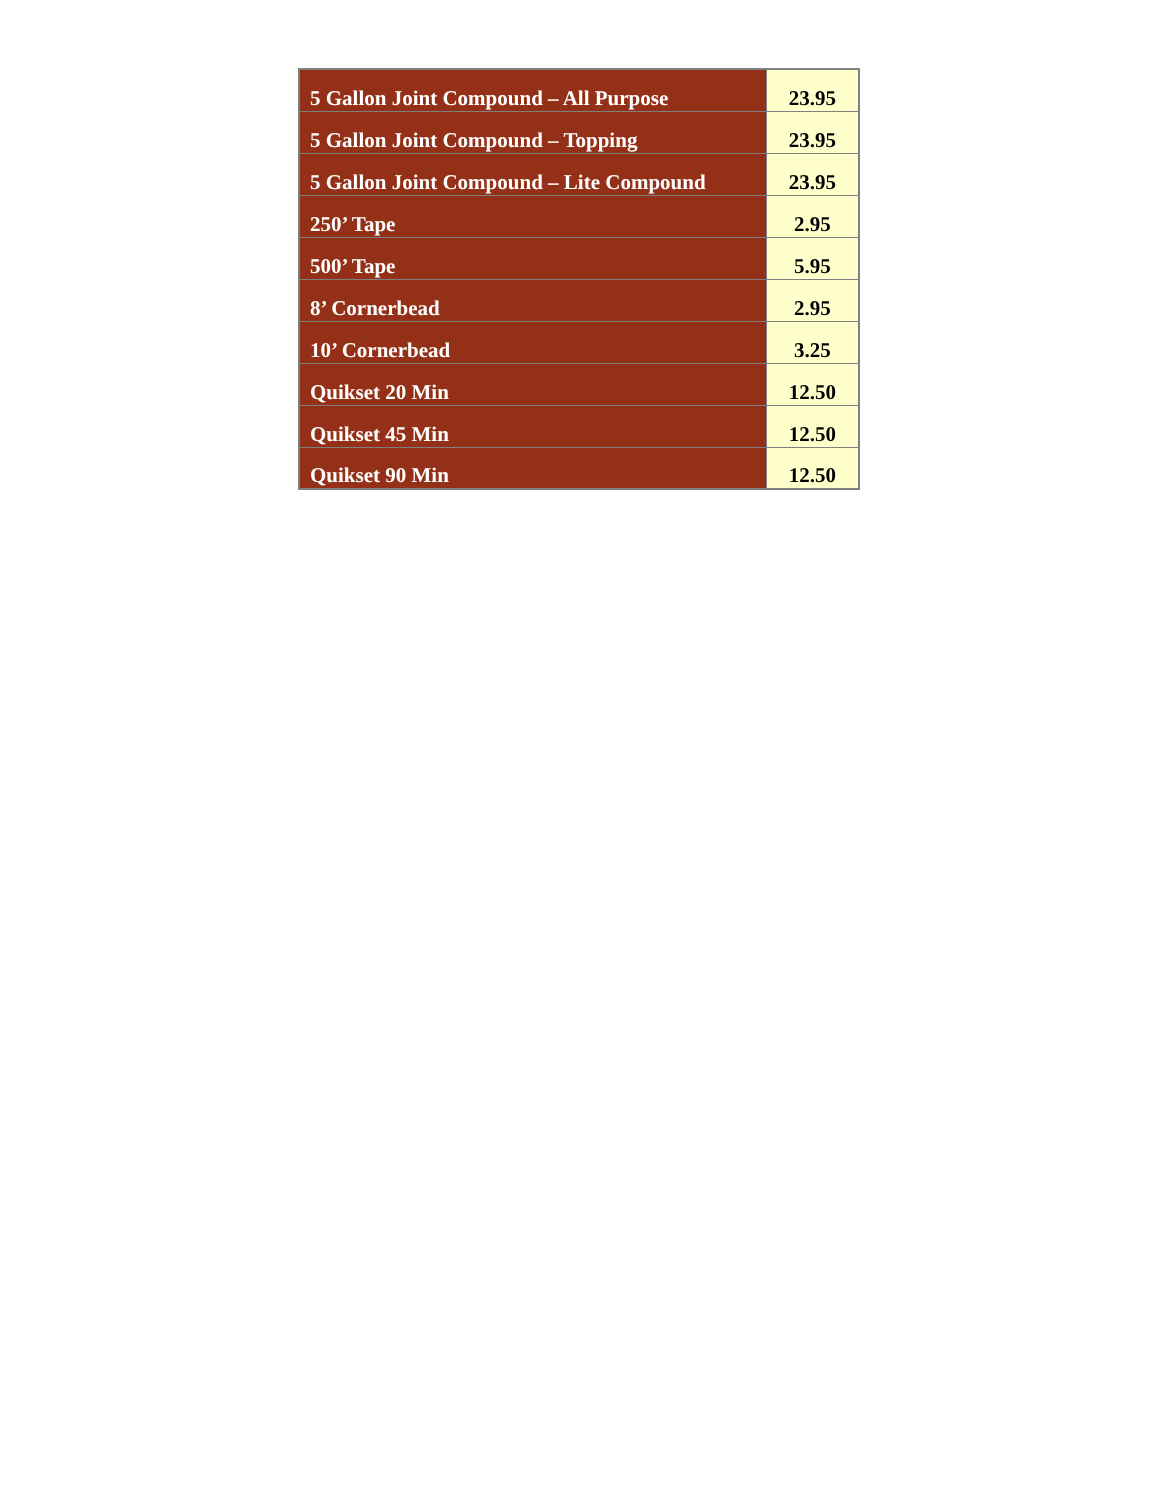| 5 Gallon Joint Compound – All Purpose | 23.95 |
| 5 Gallon Joint Compound – Topping | 23.95 |
| 5 Gallon Joint Compound – Lite Compound | 23.95 |
| 250’ Tape | 2.95 |
| 500’ Tape | 5.95 |
| 8’ Cornerbead | 2.95 |
| 10’ Cornerbead | 3.25 |
| Quikset 20 Min | 12.50 |
| Quikset 45 Min | 12.50 |
| Quikset 90 Min | 12.50 |